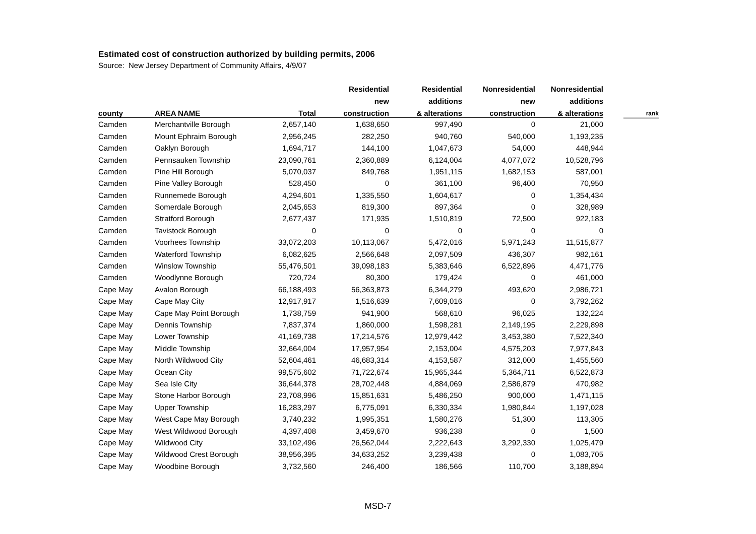Estimated cost of construction authorized by building permits, 2006
Source: New Jersey Department of Community Affairs, 4/9/07
| | | | Residential | Residential | Nonresidential | Nonresidential | | |
| --- | --- | --- | --- | --- | --- | --- | --- | --- |
| | | | new | additions | new | additions | | |
| county | AREA NAME | Total | construction | & alterations | construction | & alterations | | rank |
| Camden | Merchantville Borough | 2,657,140 | 1,638,650 | 997,490 | 0 | 21,000 | | |
| Camden | Mount Ephraim Borough | 2,956,245 | 282,250 | 940,760 | 540,000 | 1,193,235 | | |
| Camden | Oaklyn Borough | 1,694,717 | 144,100 | 1,047,673 | 54,000 | 448,944 | | |
| Camden | Pennsauken Township | 23,090,761 | 2,360,889 | 6,124,004 | 4,077,072 | 10,528,796 | | |
| Camden | Pine Hill Borough | 5,070,037 | 849,768 | 1,951,115 | 1,682,153 | 587,001 | | |
| Camden | Pine Valley Borough | 528,450 | 0 | 361,100 | 96,400 | 70,950 | | |
| Camden | Runnemede Borough | 4,294,601 | 1,335,550 | 1,604,617 | 0 | 1,354,434 | | |
| Camden | Somerdale Borough | 2,045,653 | 819,300 | 897,364 | 0 | 328,989 | | |
| Camden | Stratford Borough | 2,677,437 | 171,935 | 1,510,819 | 72,500 | 922,183 | | |
| Camden | Tavistock Borough | 0 | 0 | 0 | 0 | 0 | | |
| Camden | Voorhees Township | 33,072,203 | 10,113,067 | 5,472,016 | 5,971,243 | 11,515,877 | | |
| Camden | Waterford Township | 6,082,625 | 2,566,648 | 2,097,509 | 436,307 | 982,161 | | |
| Camden | Winslow Township | 55,476,501 | 39,098,183 | 5,383,646 | 6,522,896 | 4,471,776 | | |
| Camden | Woodlynne Borough | 720,724 | 80,300 | 179,424 | 0 | 461,000 | | |
| Cape May | Avalon Borough | 66,188,493 | 56,363,873 | 6,344,279 | 493,620 | 2,986,721 | | |
| Cape May | Cape May City | 12,917,917 | 1,516,639 | 7,609,016 | 0 | 3,792,262 | | |
| Cape May | Cape May Point Borough | 1,738,759 | 941,900 | 568,610 | 96,025 | 132,224 | | |
| Cape May | Dennis Township | 7,837,374 | 1,860,000 | 1,598,281 | 2,149,195 | 2,229,898 | | |
| Cape May | Lower Township | 41,169,738 | 17,214,576 | 12,979,442 | 3,453,380 | 7,522,340 | | |
| Cape May | Middle Township | 32,664,004 | 17,957,954 | 2,153,004 | 4,575,203 | 7,977,843 | | |
| Cape May | North Wildwood City | 52,604,461 | 46,683,314 | 4,153,587 | 312,000 | 1,455,560 | | |
| Cape May | Ocean City | 99,575,602 | 71,722,674 | 15,965,344 | 5,364,711 | 6,522,873 | | |
| Cape May | Sea Isle City | 36,644,378 | 28,702,448 | 4,884,069 | 2,586,879 | 470,982 | | |
| Cape May | Stone Harbor Borough | 23,708,996 | 15,851,631 | 5,486,250 | 900,000 | 1,471,115 | | |
| Cape May | Upper Township | 16,283,297 | 6,775,091 | 6,330,334 | 1,980,844 | 1,197,028 | | |
| Cape May | West Cape May Borough | 3,740,232 | 1,995,351 | 1,580,276 | 51,300 | 113,305 | | |
| Cape May | West Wildwood Borough | 4,397,408 | 3,459,670 | 936,238 | 0 | 1,500 | | |
| Cape May | Wildwood City | 33,102,496 | 26,562,044 | 2,222,643 | 3,292,330 | 1,025,479 | | |
| Cape May | Wildwood Crest Borough | 38,956,395 | 34,633,252 | 3,239,438 | 0 | 1,083,705 | | |
| Cape May | Woodbine Borough | 3,732,560 | 246,400 | 186,566 | 110,700 | 3,188,894 | | |
MSD-7